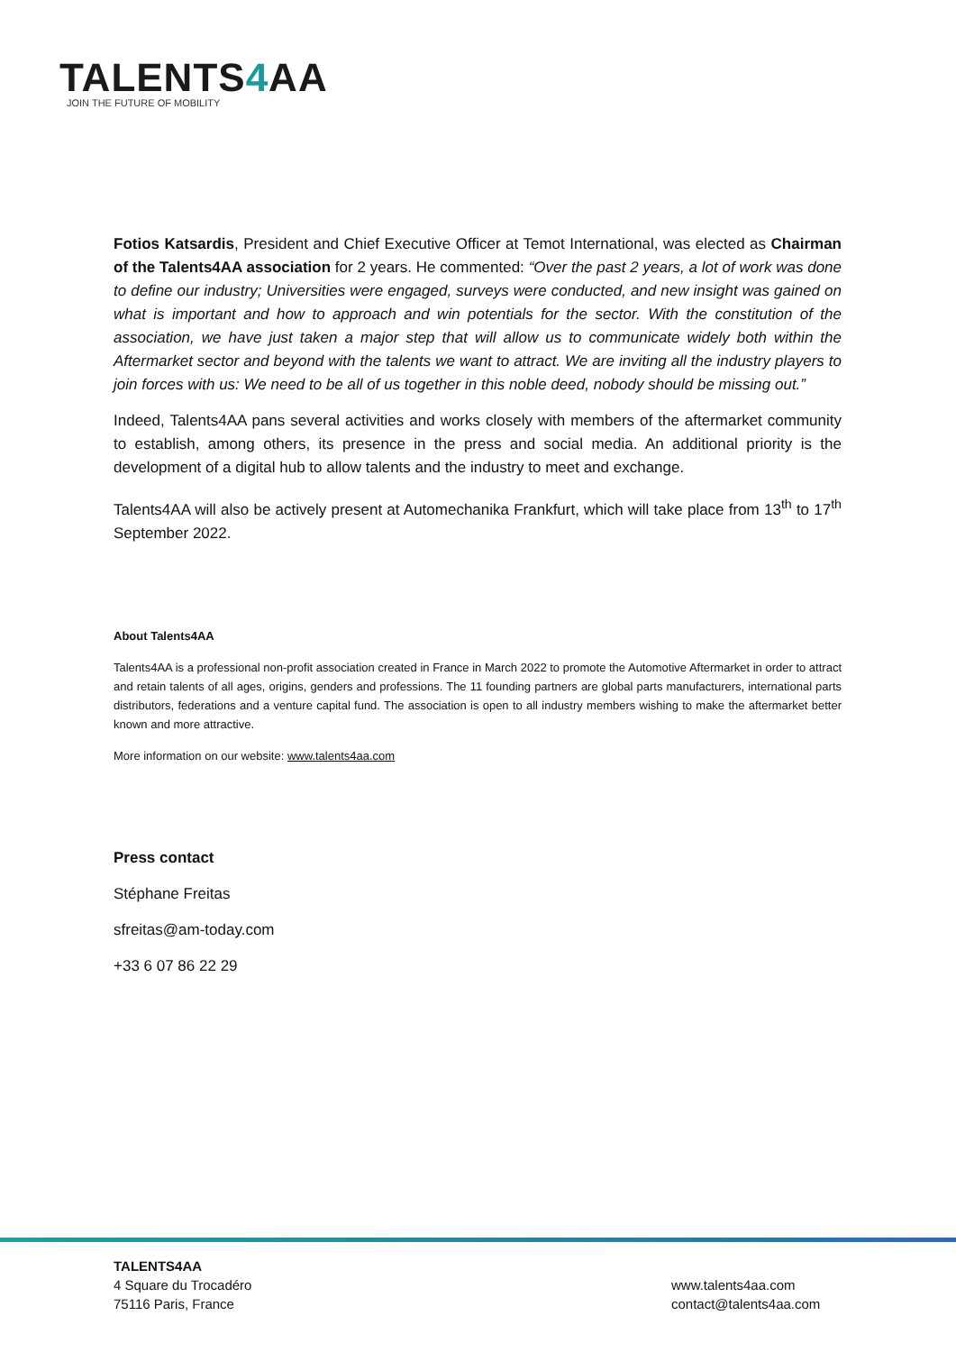TALENTS4 AA
JOIN THE FUTURE OF MOBILITY
Fotios Katsardis, President and Chief Executive Officer at Temot International, was elected as Chairman of the Talents4AA association for 2 years. He commented: “Over the past 2 years, a lot of work was done to define our industry; Universities were engaged, surveys were conducted, and new insight was gained on what is important and how to approach and win potentials for the sector. With the constitution of the association, we have just taken a major step that will allow us to communicate widely both within the Aftermarket sector and beyond with the talents we want to attract. We are inviting all the industry players to join forces with us: We need to be all of us together in this noble deed, nobody should be missing out.”
Indeed, Talents4AA pans several activities and works closely with members of the aftermarket community to establish, among others, its presence in the press and social media. An additional priority is the development of a digital hub to allow talents and the industry to meet and exchange.
Talents4AA will also be actively present at Automechanika Frankfurt, which will take place from 13<sup>th</sup> to 17<sup>th</sup> September 2022.
About Talents4AA
Talents4AA is a professional non-profit association created in France in March 2022 to promote the Automotive Aftermarket in order to attract and retain talents of all ages, origins, genders and professions. The 11 founding partners are global parts manufacturers, international parts distributors, federations and a venture capital fund. The association is open to all industry members wishing to make the aftermarket better known and more attractive.
More information on our website: www.talents4aa.com
Press contact
Stéphane Freitas
sfreitas@am-today.com
+33 6 07 86 22 29
TALENTS4AA
4 Square du Trocadéro
75116 Paris, France
www.talents4aa.com
contact@talents4aa.com